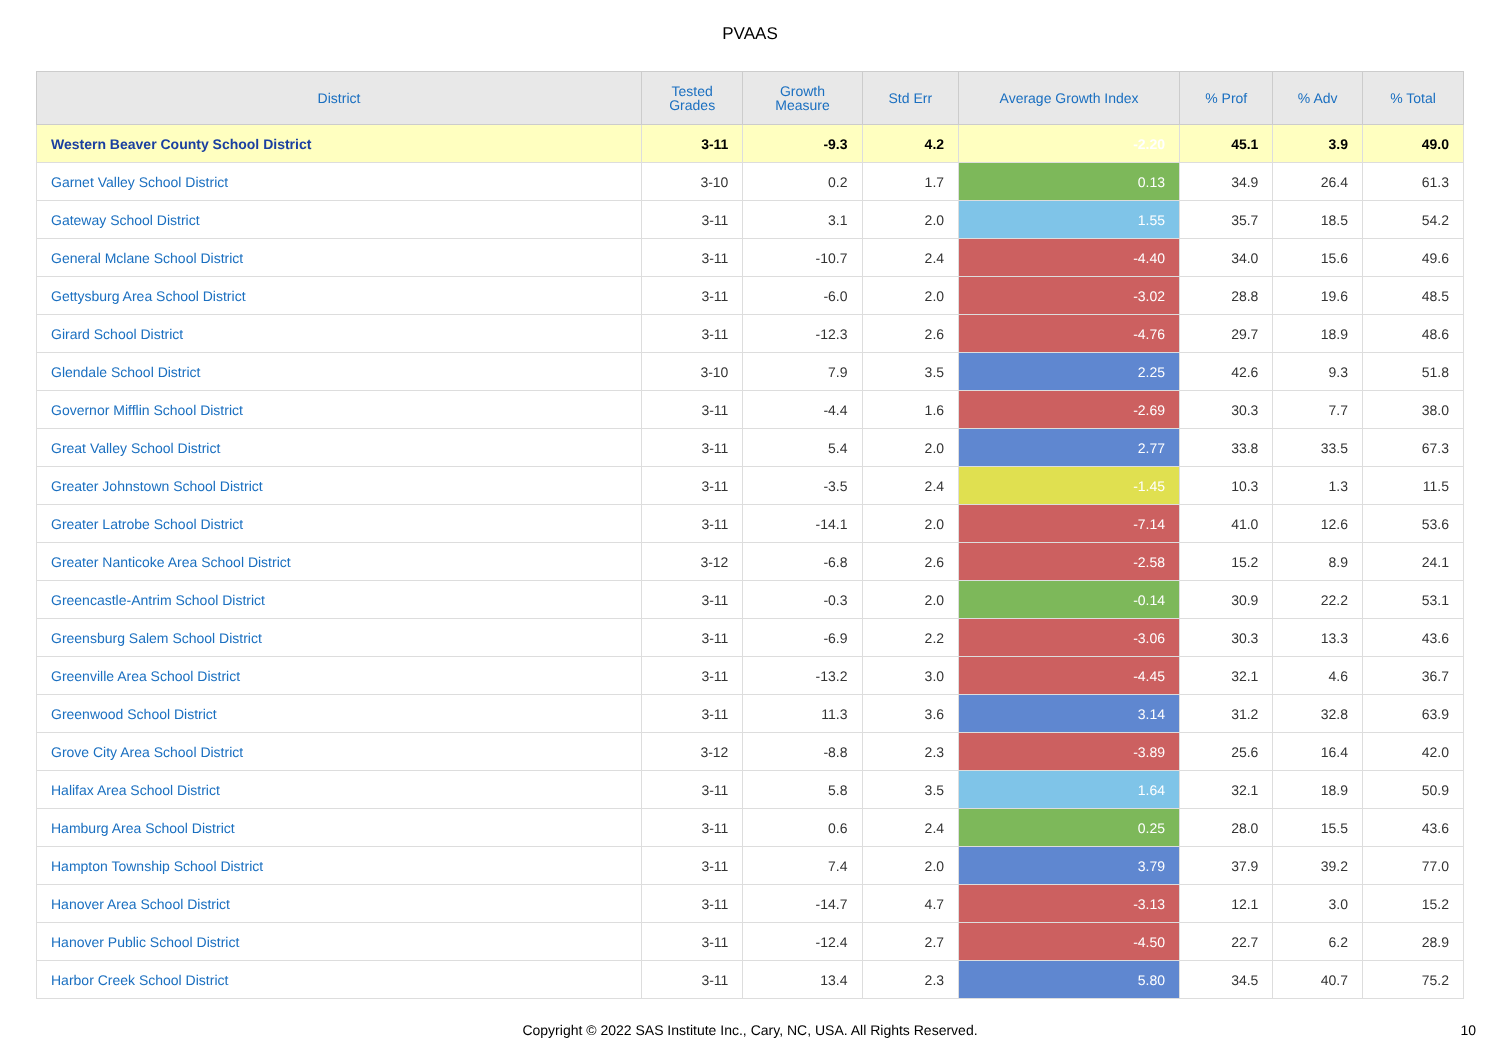PVAAS
| District | Tested Grades | Growth Measure | Std Err | Average Growth Index | % Prof | % Adv | % Total |
| --- | --- | --- | --- | --- | --- | --- | --- |
| Western Beaver County School District | 3-11 | -9.3 | 4.2 | -2.20 | 45.1 | 3.9 | 49.0 |
| Garnet Valley School District | 3-10 | 0.2 | 1.7 | 0.13 | 34.9 | 26.4 | 61.3 |
| Gateway School District | 3-11 | 3.1 | 2.0 | 1.55 | 35.7 | 18.5 | 54.2 |
| General Mclane School District | 3-11 | -10.7 | 2.4 | -4.40 | 34.0 | 15.6 | 49.6 |
| Gettysburg Area School District | 3-11 | -6.0 | 2.0 | -3.02 | 28.8 | 19.6 | 48.5 |
| Girard School District | 3-11 | -12.3 | 2.6 | -4.76 | 29.7 | 18.9 | 48.6 |
| Glendale School District | 3-10 | 7.9 | 3.5 | 2.25 | 42.6 | 9.3 | 51.8 |
| Governor Mifflin School District | 3-11 | -4.4 | 1.6 | -2.69 | 30.3 | 7.7 | 38.0 |
| Great Valley School District | 3-11 | 5.4 | 2.0 | 2.77 | 33.8 | 33.5 | 67.3 |
| Greater Johnstown School District | 3-11 | -3.5 | 2.4 | -1.45 | 10.3 | 1.3 | 11.5 |
| Greater Latrobe School District | 3-11 | -14.1 | 2.0 | -7.14 | 41.0 | 12.6 | 53.6 |
| Greater Nanticoke Area School District | 3-12 | -6.8 | 2.6 | -2.58 | 15.2 | 8.9 | 24.1 |
| Greencastle-Antrim School District | 3-11 | -0.3 | 2.0 | -0.14 | 30.9 | 22.2 | 53.1 |
| Greensburg Salem School District | 3-11 | -6.9 | 2.2 | -3.06 | 30.3 | 13.3 | 43.6 |
| Greenville Area School District | 3-11 | -13.2 | 3.0 | -4.45 | 32.1 | 4.6 | 36.7 |
| Greenwood School District | 3-11 | 11.3 | 3.6 | 3.14 | 31.2 | 32.8 | 63.9 |
| Grove City Area School District | 3-12 | -8.8 | 2.3 | -3.89 | 25.6 | 16.4 | 42.0 |
| Halifax Area School District | 3-11 | 5.8 | 3.5 | 1.64 | 32.1 | 18.9 | 50.9 |
| Hamburg Area School District | 3-11 | 0.6 | 2.4 | 0.25 | 28.0 | 15.5 | 43.6 |
| Hampton Township School District | 3-11 | 7.4 | 2.0 | 3.79 | 37.9 | 39.2 | 77.0 |
| Hanover Area School District | 3-11 | -14.7 | 4.7 | -3.13 | 12.1 | 3.0 | 15.2 |
| Hanover Public School District | 3-11 | -12.4 | 2.7 | -4.50 | 22.7 | 6.2 | 28.9 |
| Harbor Creek School District | 3-11 | 13.4 | 2.3 | 5.80 | 34.5 | 40.7 | 75.2 |
Copyright © 2022 SAS Institute Inc., Cary, NC, USA. All Rights Reserved.
10